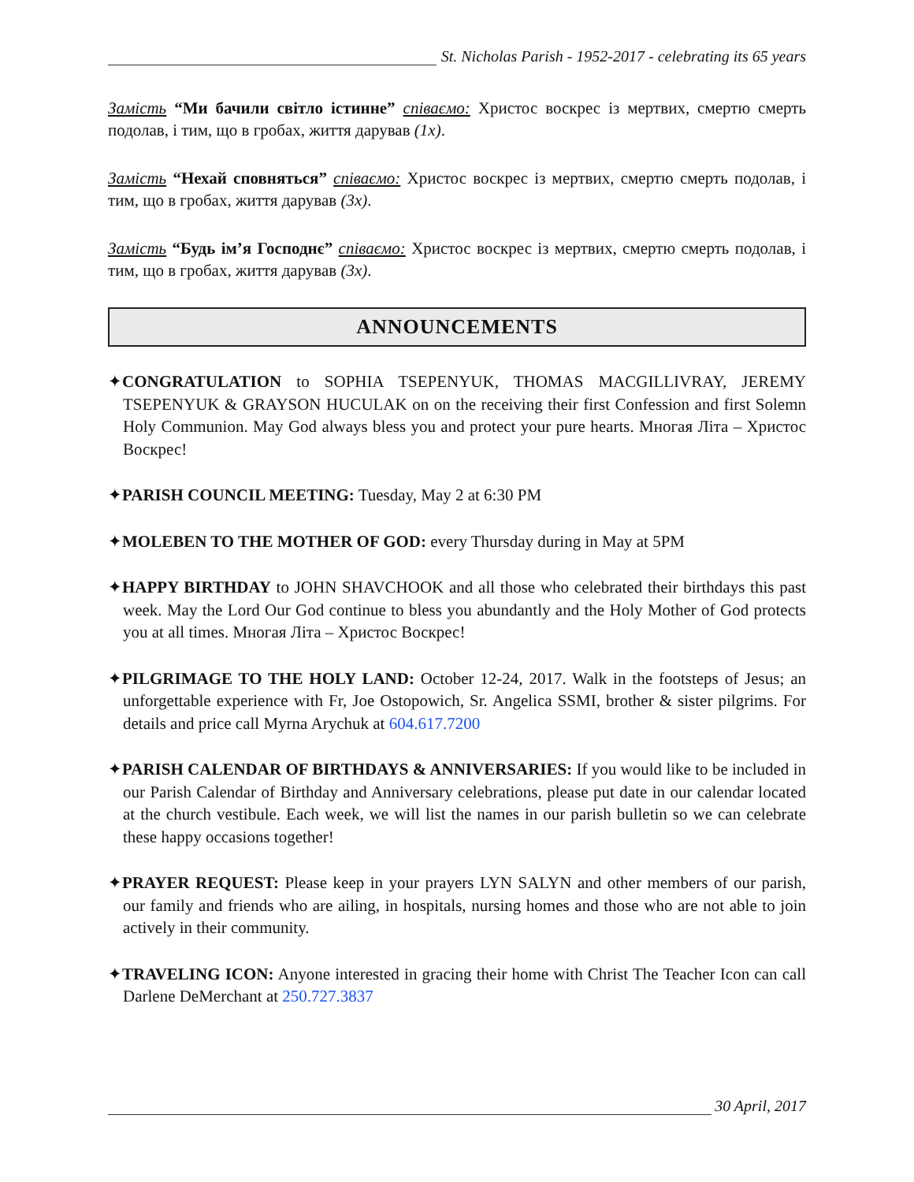St. Nicholas Parish - 1952-2017 - celebrating its 65 years
Замість “Ми бачили світло істинне” співаємо: Христос воскрес із мертвих, смертю смерть подолав, і тим, що в гробах, життя дарував (1x).
Замість “Нехай сповняться” співаємо: Христос воскрес із мертвих, смертю смерть подолав, і тим, що в гробах, життя дарував (3x).
Замість “Будь ім’я Господнє” співаємо: Христос воскрес із мертвих, смертю смерть подолав, і тим, що в гробах, життя дарував (3x).
ANNOUNCEMENTS
✦CONGRATULATION to SOPHIA TSEPENYUK, THOMAS MACGILLIVRAY, JEREMY TSEPENYUK & GRAYSON HUCULAK on on the receiving their first Confession and first Solemn Holy Communion. May God always bless you and protect your pure hearts. Многая Літа – Христос Воскрес!
✦PARISH COUNCIL MEETING: Tuesday, May 2 at 6:30 PM
✦MOLEBEN TO THE MOTHER OF GOD: every Thursday during in May at 5PM
✦HAPPY BIRTHDAY to JOHN SHAVCHOOK and all those who celebrated their birthdays this past week. May the Lord Our God continue to bless you abundantly and the Holy Mother of God protects you at all times. Многая Літа – Христос Воскрес!
✦PILGRIMAGE TO THE HOLY LAND: October 12-24, 2017. Walk in the footsteps of Jesus; an unforgettable experience with Fr, Joe Ostopowich, Sr. Angelica SSMI, brother & sister pilgrims. For details and price call Myrna Arychuk at 604.617.7200
✦PARISH CALENDAR OF BIRTHDAYS & ANNIVERSARIES: If you would like to be included in our Parish Calendar of Birthday and Anniversary celebrations, please put date in our calendar located at the church vestibule. Each week, we will list the names in our parish bulletin so we can celebrate these happy occasions together!
✦PRAYER REQUEST: Please keep in your prayers LYN SALYN and other members of our parish, our family and friends who are ailing, in hospitals, nursing homes and those who are not able to join actively in their community.
✦TRAVELING ICON: Anyone interested in gracing their home with Christ The Teacher Icon can call Darlene DeMerchant at 250.727.3837
30 April, 2017